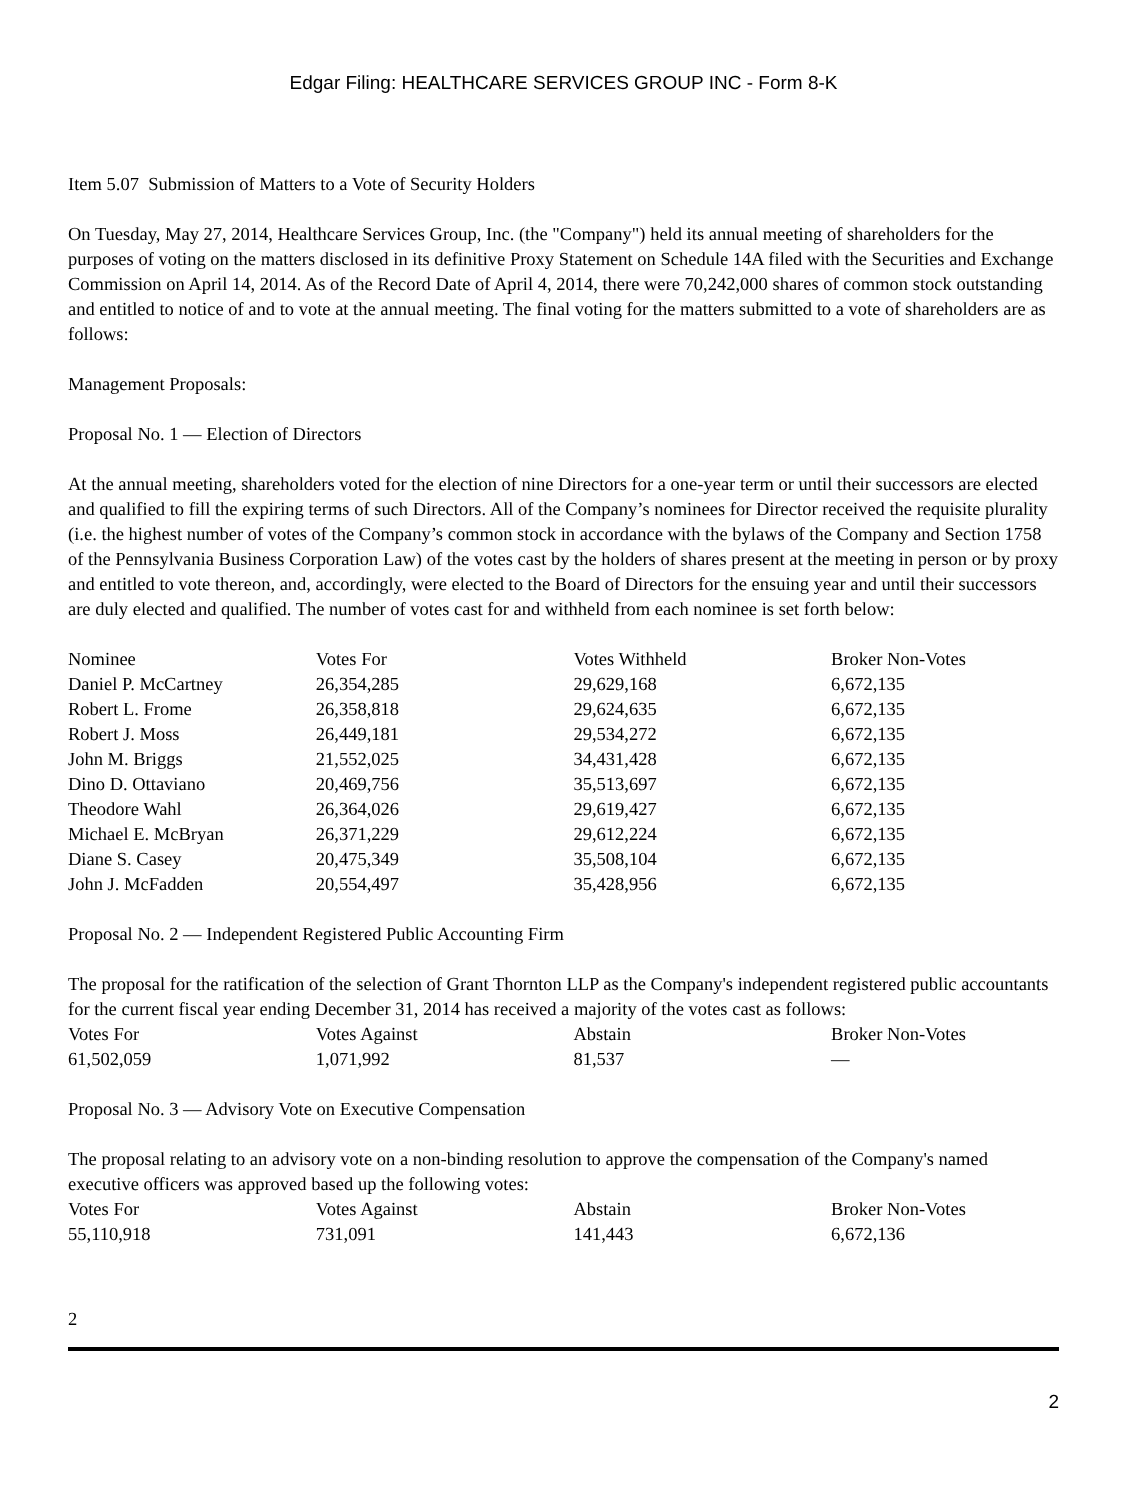Edgar Filing: HEALTHCARE SERVICES GROUP INC - Form 8-K
Item 5.07 Submission of Matters to a Vote of Security Holders
On Tuesday, May 27, 2014, Healthcare Services Group, Inc. (the "Company") held its annual meeting of shareholders for the purposes of voting on the matters disclosed in its definitive Proxy Statement on Schedule 14A filed with the Securities and Exchange Commission on April 14, 2014. As of the Record Date of April 4, 2014, there were 70,242,000 shares of common stock outstanding and entitled to notice of and to vote at the annual meeting. The final voting for the matters submitted to a vote of shareholders are as follows:
Management Proposals:
Proposal No. 1 — Election of Directors
At the annual meeting, shareholders voted for the election of nine Directors for a one-year term or until their successors are elected and qualified to fill the expiring terms of such Directors. All of the Company’s nominees for Director received the requisite plurality (i.e. the highest number of votes of the Company’s common stock in accordance with the bylaws of the Company and Section 1758 of the Pennsylvania Business Corporation Law) of the votes cast by the holders of shares present at the meeting in person or by proxy and entitled to vote thereon, and, accordingly, were elected to the Board of Directors for the ensuing year and until their successors are duly elected and qualified. The number of votes cast for and withheld from each nominee is set forth below:
| Nominee | Votes For | Votes Withheld | Broker Non-Votes |
| --- | --- | --- | --- |
| Daniel P. McCartney | 26,354,285 | 29,629,168 | 6,672,135 |
| Robert L. Frome | 26,358,818 | 29,624,635 | 6,672,135 |
| Robert J. Moss | 26,449,181 | 29,534,272 | 6,672,135 |
| John M. Briggs | 21,552,025 | 34,431,428 | 6,672,135 |
| Dino D. Ottaviano | 20,469,756 | 35,513,697 | 6,672,135 |
| Theodore Wahl | 26,364,026 | 29,619,427 | 6,672,135 |
| Michael E. McBryan | 26,371,229 | 29,612,224 | 6,672,135 |
| Diane S. Casey | 20,475,349 | 35,508,104 | 6,672,135 |
| John J. McFadden | 20,554,497 | 35,428,956 | 6,672,135 |
Proposal No. 2 — Independent Registered Public Accounting Firm
The proposal for the ratification of the selection of Grant Thornton LLP as the Company's independent registered public accountants for the current fiscal year ending December 31, 2014 has received a majority of the votes cast as follows:
| Votes For | Votes Against | Abstain | Broker Non-Votes |
| --- | --- | --- | --- |
| 61,502,059 | 1,071,992 | 81,537 | — |
Proposal No. 3 — Advisory Vote on Executive Compensation
The proposal relating to an advisory vote on a non-binding resolution to approve the compensation of the Company's named executive officers was approved based up the following votes:
| Votes For | Votes Against | Abstain | Broker Non-Votes |
| --- | --- | --- | --- |
| 55,110,918 | 731,091 | 141,443 | 6,672,136 |
2
2